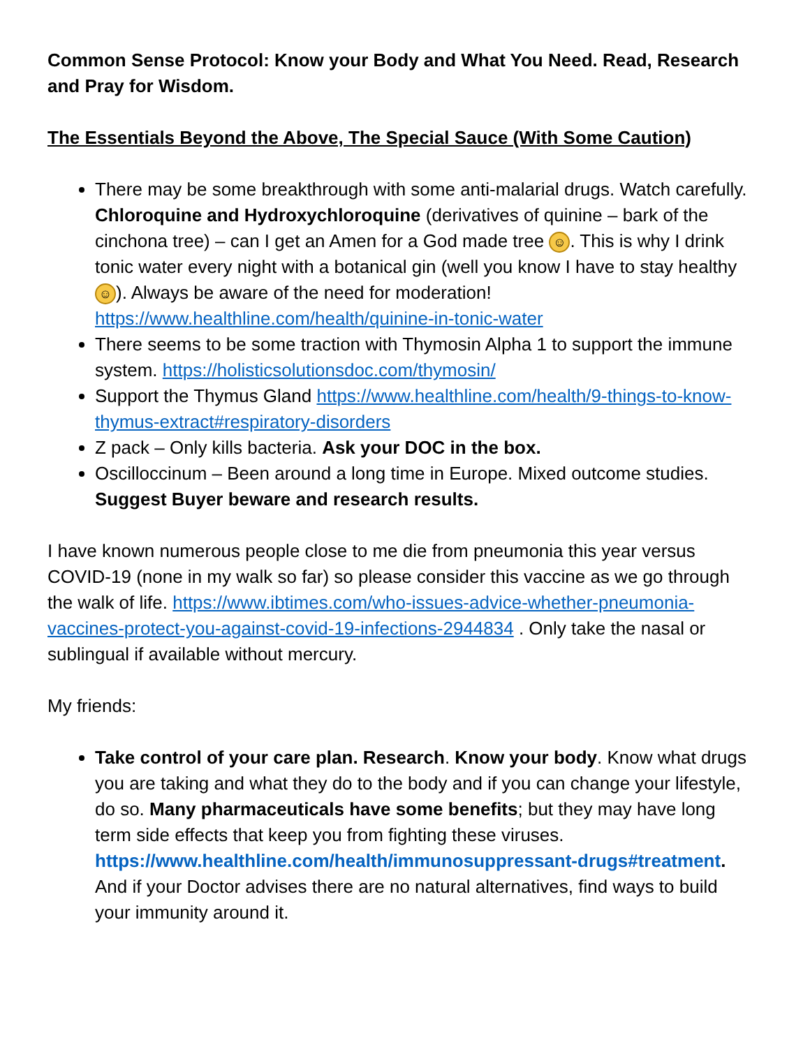Common Sense Protocol: Know your Body and What You Need. Read, Research and Pray for Wisdom.
The Essentials Beyond the Above, The Special Sauce (With Some Caution)
There may be some breakthrough with some anti-malarial drugs. Watch carefully. Chloroquine and Hydroxychloroquine (derivatives of quinine – bark of the cinchona tree) – can I get an Amen for a God made tree ☺. This is why I drink tonic water every night with a botanical gin (well you know I have to stay healthy ☺). Always be aware of the need for moderation! https://www.healthline.com/health/quinine-in-tonic-water
There seems to be some traction with Thymosin Alpha 1 to support the immune system. https://holisticsolutionsdoc.com/thymosin/
Support the Thymus Gland https://www.healthline.com/health/9-things-to-know-thymus-extract#respiratory-disorders
Z pack – Only kills bacteria. Ask your DOC in the box.
Oscilloccinum – Been around a long time in Europe. Mixed outcome studies. Suggest Buyer beware and research results.
I have known numerous people close to me die from pneumonia this year versus COVID-19 (none in my walk so far) so please consider this vaccine as we go through the walk of life. https://www.ibtimes.com/who-issues-advice-whether-pneumonia-vaccines-protect-you-against-covid-19-infections-2944834 . Only take the nasal or sublingual if available without mercury.
My friends:
Take control of your care plan. Research. Know your body. Know what drugs you are taking and what they do to the body and if you can change your lifestyle, do so. Many pharmaceuticals have some benefits; but they may have long term side effects that keep you from fighting these viruses. https://www.healthline.com/health/immunosuppressant-drugs#treatment. And if your Doctor advises there are no natural alternatives, find ways to build your immunity around it.